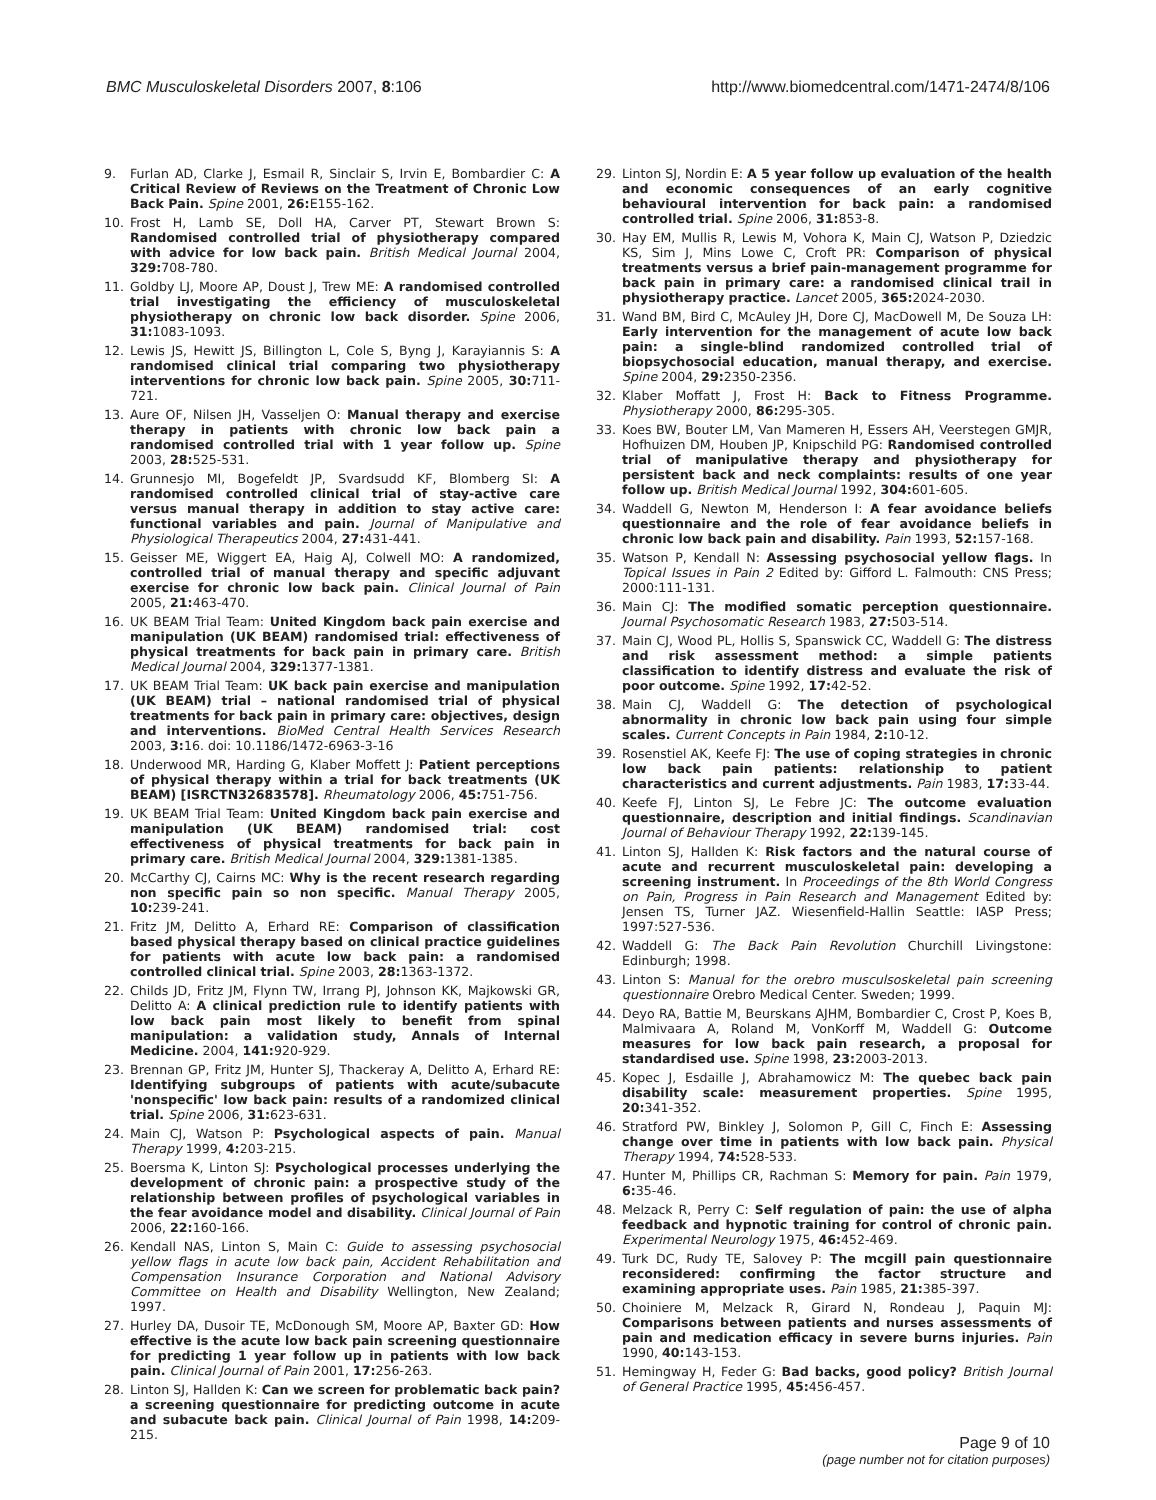BMC Musculoskeletal Disorders 2007, 8:106
http://www.biomedcentral.com/1471-2474/8/106
9. Furlan AD, Clarke J, Esmail R, Sinclair S, Irvin E, Bombardier C: A Critical Review of Reviews on the Treatment of Chronic Low Back Pain. Spine 2001, 26: E155-162.
10. Frost H, Lamb SE, Doll HA, Carver PT, Stewart Brown S: Randomised controlled trial of physiotherapy compared with advice for low back pain. British Medical Journal 2004, 329: 708-780.
11. Goldby LJ, Moore AP, Doust J, Trew ME: A randomised controlled trial investigating the efficiency of musculoskeletal physiotherapy on chronic low back disorder. Spine 2006, 31: 1083-1093.
12. Lewis JS, Hewitt JS, Billington L, Cole S, Byng J, Karayiannis S: A randomised clinical trial comparing two physiotherapy interventions for chronic low back pain. Spine 2005, 30: 711-721.
13. Aure OF, Nilsen JH, Vasseljen O: Manual therapy and exercise therapy in patients with chronic low back pain a randomised controlled trial with 1 year follow up. Spine 2003, 28: 525-531.
14. Grunnesjo MI, Bogefeldt JP, Svardsudd KF, Blomberg SI: A randomised controlled clinical trial of stay-active care versus manual therapy in addition to stay active care: functional variables and pain. Journal of Manipulative and Physiological Therapeutics 2004, 27: 431-441.
15. Geisser ME, Wiggert EA, Haig AJ, Colwell MO: A randomized, controlled trial of manual therapy and specific adjuvant exercise for chronic low back pain. Clinical Journal of Pain 2005, 21: 463-470.
16. UK BEAM Trial Team: United Kingdom back pain exercise and manipulation (UK BEAM) randomised trial: effectiveness of physical treatments for back pain in primary care. British Medical Journal 2004, 329: 1377-1381.
17. UK BEAM Trial Team: UK back pain exercise and manipulation (UK BEAM) trial – national randomised trial of physical treatments for back pain in primary care: objectives, design and interventions. BioMed Central Health Services Research 2003, 3: 16. doi: 10.1186/1472-6963-3-16
18. Underwood MR, Harding G, Klaber Moffett J: Patient perceptions of physical therapy within a trial for back treatments (UK BEAM) [ISRCTN32683578]. Rheumatology 2006, 45: 751-756.
19. UK BEAM Trial Team: United Kingdom back pain exercise and manipulation (UK BEAM) randomised trial: cost effectiveness of physical treatments for back pain in primary care. British Medical Journal 2004, 329: 1381-1385.
20. McCarthy CJ, Cairns MC: Why is the recent research regarding non specific pain so non specific. Manual Therapy 2005, 10: 239-241.
21. Fritz JM, Delitto A, Erhard RE: Comparison of classification based physical therapy based on clinical practice guidelines for patients with acute low back pain: a randomised controlled clinical trial. Spine 2003, 28: 1363-1372.
22. Childs JD, Fritz JM, Flynn TW, Irrang PJ, Johnson KK, Majkowski GR, Delitto A: A clinical prediction rule to identify patients with low back pain most likely to benefit from spinal manipulation: a validation study, Annals of Internal Medicine. 2004, 141: 920-929.
23. Brennan GP, Fritz JM, Hunter SJ, Thackeray A, Delitto A, Erhard RE: Identifying subgroups of patients with acute/subacute 'nonspecific' low back pain: results of a randomized clinical trial. Spine 2006, 31: 623-631.
24. Main CJ, Watson P: Psychological aspects of pain. Manual Therapy 1999, 4: 203-215.
25. Boersma K, Linton SJ: Psychological processes underlying the development of chronic pain: a prospective study of the relationship between profiles of psychological variables in the fear avoidance model and disability. Clinical Journal of Pain 2006, 22: 160-166.
26. Kendall NAS, Linton S, Main C: Guide to assessing psychosocial yellow flags in acute low back pain, Accident Rehabilitation and Compensation Insurance Corporation and National Advisory Committee on Health and Disability Wellington, New Zealand; 1997.
27. Hurley DA, Dusoir TE, McDonough SM, Moore AP, Baxter GD: How effective is the acute low back pain screening questionnaire for predicting 1 year follow up in patients with low back pain. Clinical Journal of Pain 2001, 17: 256-263.
28. Linton SJ, Hallden K: Can we screen for problematic back pain? a screening questionnaire for predicting outcome in acute and subacute back pain. Clinical Journal of Pain 1998, 14: 209-215.
29. Linton SJ, Nordin E: A 5 year follow up evaluation of the health and economic consequences of an early cognitive behavioural intervention for back pain: a randomised controlled trial. Spine 2006, 31: 853-8.
30. Hay EM, Mullis R, Lewis M, Vohora K, Main CJ, Watson P, Dziedzic KS, Sim J, Mins Lowe C, Croft PR: Comparison of physical treatments versus a brief pain-management programme for back pain in primary care: a randomised clinical trail in physiotherapy practice. Lancet 2005, 365: 2024-2030.
31. Wand BM, Bird C, McAuley JH, Dore CJ, MacDowell M, De Souza LH: Early intervention for the management of acute low back pain: a single-blind randomized controlled trial of biopsychosocial education, manual therapy, and exercise. Spine 2004, 29: 2350-2356.
32. Klaber Moffatt J, Frost H: Back to Fitness Programme. Physiotherapy 2000, 86: 295-305.
33. Koes BW, Bouter LM, Van Mameren H, Essers AH, Veerstegen GMJR, Hofhuizen DM, Houben JP, Knipschild PG: Randomised controlled trial of manipulative therapy and physiotherapy for persistent back and neck complaints: results of one year follow up. British Medical Journal 1992, 304: 601-605.
34. Waddell G, Newton M, Henderson I: A fear avoidance beliefs questionnaire and the role of fear avoidance beliefs in chronic low back pain and disability. Pain 1993, 52: 157-168.
35. Watson P, Kendall N: Assessing psychosocial yellow flags. In Topical Issues in Pain 2 Edited by: Gifford L. Falmouth: CNS Press; 2000:111-131.
36. Main CJ: The modified somatic perception questionnaire. Journal Psychosomatic Research 1983, 27: 503-514.
37. Main CJ, Wood PL, Hollis S, Spanswick CC, Waddell G: The distress and risk assessment method: a simple patients classification to identify distress and evaluate the risk of poor outcome. Spine 1992, 17: 42-52.
38. Main CJ, Waddell G: The detection of psychological abnormality in chronic low back pain using four simple scales. Current Concepts in Pain 1984, 2: 10-12.
39. Rosenstiel AK, Keefe FJ: The use of coping strategies in chronic low back pain patients: relationship to patient characteristics and current adjustments. Pain 1983, 17: 33-44.
40. Keefe FJ, Linton SJ, Le Febre JC: The outcome evaluation questionnaire, description and initial findings. Scandinavian Journal of Behaviour Therapy 1992, 22: 139-145.
41. Linton SJ, Hallden K: Risk factors and the natural course of acute and recurrent musculoskeletal pain: developing a screening instrument. In Proceedings of the 8th World Congress on Pain, Progress in Pain Research and Management Edited by: Jensen TS, Turner JAZ. Wiesenfield-Hallin Seattle: IASP Press; 1997:527-536.
42. Waddell G: The Back Pain Revolution Churchill Livingstone: Edinburgh; 1998.
43. Linton S: Manual for the orebro musculsoskeletal pain screening questionnaire Orebro Medical Center. Sweden; 1999.
44. Deyo RA, Battie M, Beurskans AJHM, Bombardier C, Crost P, Koes B, Malmivaara A, Roland M, VonKorff M, Waddell G: Outcome measures for low back pain research, a proposal for standardised use. Spine 1998, 23: 2003-2013.
45. Kopec J, Esdaille J, Abrahamowicz M: The quebec back pain disability scale: measurement properties. Spine 1995, 20: 341-352.
46. Stratford PW, Binkley J, Solomon P, Gill C, Finch E: Assessing change over time in patients with low back pain. Physical Therapy 1994, 74: 528-533.
47. Hunter M, Phillips CR, Rachman S: Memory for pain. Pain 1979, 6: 35-46.
48. Melzack R, Perry C: Self regulation of pain: the use of alpha feedback and hypnotic training for control of chronic pain. Experimental Neurology 1975, 46: 452-469.
49. Turk DC, Rudy TE, Salovey P: The mcgill pain questionnaire reconsidered: confirming the factor structure and examining appropriate uses. Pain 1985, 21: 385-397.
50. Choiniere M, Melzack R, Girard N, Rondeau J, Paquin MJ: Comparisons between patients and nurses assessments of pain and medication efficacy in severe burns injuries. Pain 1990, 40: 143-153.
51. Hemingway H, Feder G: Bad backs, good policy? British Journal of General Practice 1995, 45: 456-457.
Page 9 of 10
(page number not for citation purposes)